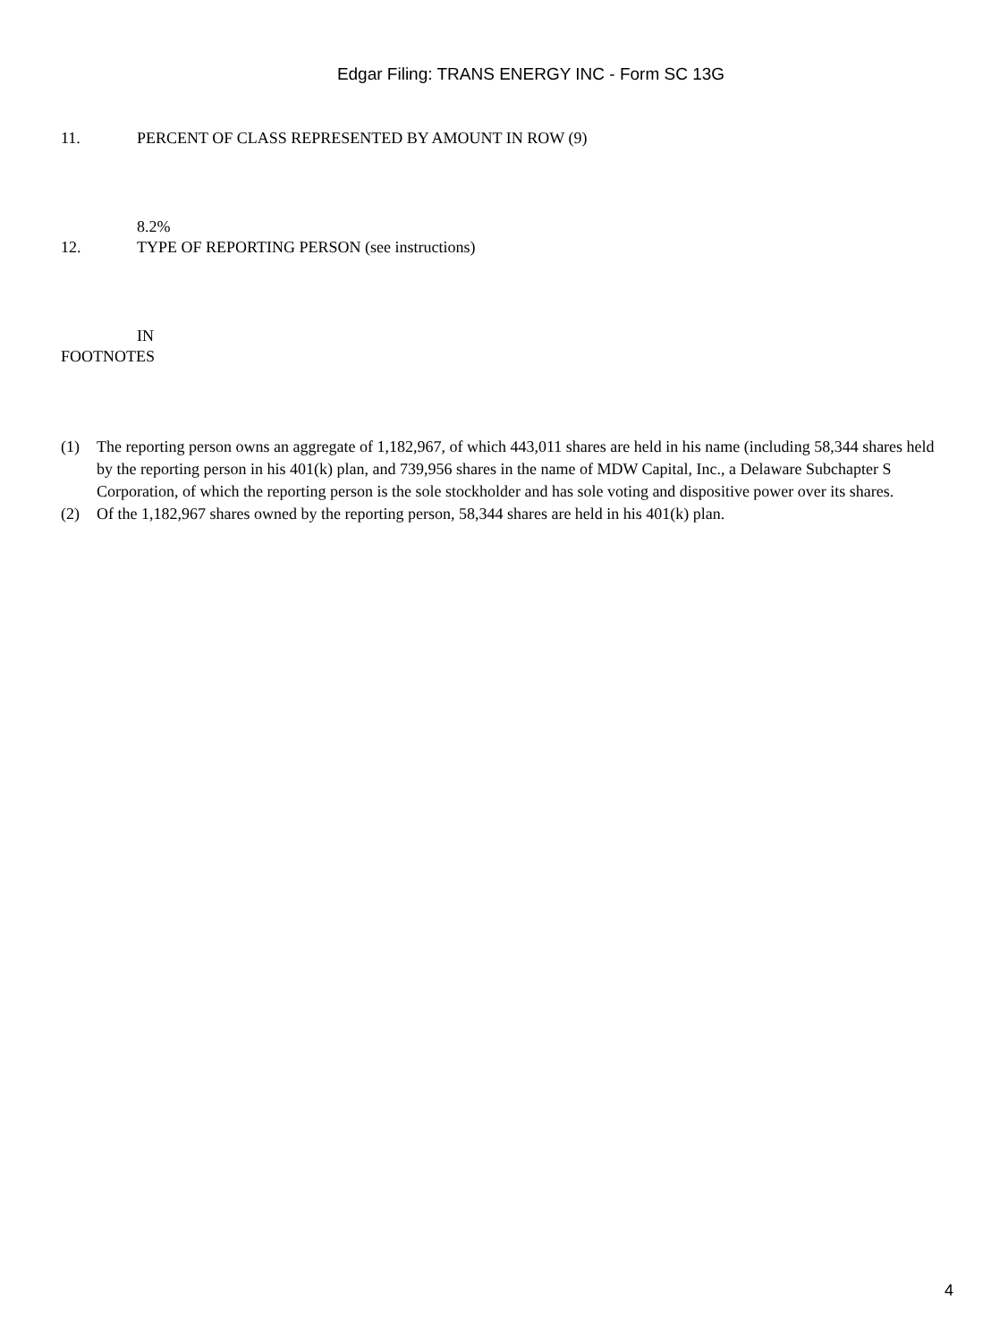Edgar Filing: TRANS ENERGY INC - Form SC 13G
11. PERCENT OF CLASS REPRESENTED BY AMOUNT IN ROW (9)
8.2%
12. TYPE OF REPORTING PERSON (see instructions)
IN
FOOTNOTES
(1) The reporting person owns an aggregate of 1,182,967, of which 443,011 shares are held in his name (including 58,344 shares held by the reporting person in his 401(k) plan, and 739,956 shares in the name of MDW Capital, Inc., a Delaware Subchapter S Corporation, of which the reporting person is the sole stockholder and has sole voting and dispositive power over its shares.
(2) Of the 1,182,967 shares owned by the reporting person, 58,344 shares are held in his 401(k) plan.
4